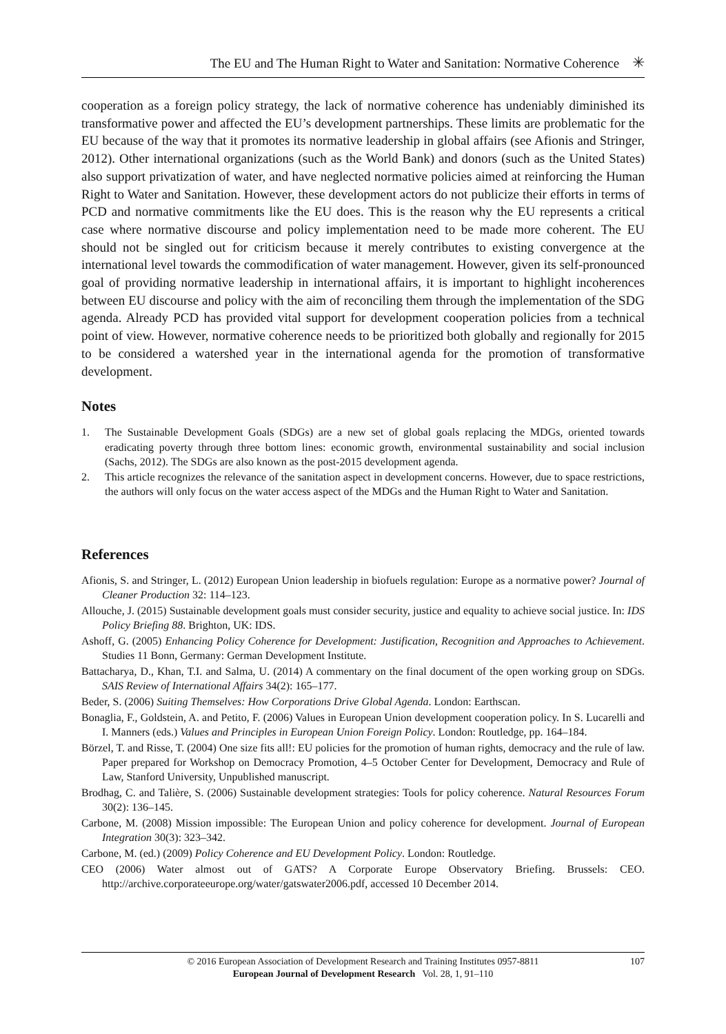The EU and The Human Right to Water and Sanitation: Normative Coherence ✳
cooperation as a foreign policy strategy, the lack of normative coherence has undeniably diminished its transformative power and affected the EU’s development partnerships. These limits are problematic for the EU because of the way that it promotes its normative leadership in global affairs (see Afionis and Stringer, 2012). Other international organizations (such as the World Bank) and donors (such as the United States) also support privatization of water, and have neglected normative policies aimed at reinforcing the Human Right to Water and Sanitation. However, these development actors do not publicize their efforts in terms of PCD and normative commitments like the EU does. This is the reason why the EU represents a critical case where normative discourse and policy implementation need to be made more coherent. The EU should not be singled out for criticism because it merely contributes to existing convergence at the international level towards the commodification of water management. However, given its self-pronounced goal of providing normative leadership in international affairs, it is important to highlight incoherences between EU discourse and policy with the aim of reconciling them through the implementation of the SDG agenda. Already PCD has provided vital support for development cooperation policies from a technical point of view. However, normative coherence needs to be prioritized both globally and regionally for 2015 to be considered a watershed year in the international agenda for the promotion of transformative development.
Notes
1. The Sustainable Development Goals (SDGs) are a new set of global goals replacing the MDGs, oriented towards eradicating poverty through three bottom lines: economic growth, environmental sustainability and social inclusion (Sachs, 2012). The SDGs are also known as the post-2015 development agenda.
2. This article recognizes the relevance of the sanitation aspect in development concerns. However, due to space restrictions, the authors will only focus on the water access aspect of the MDGs and the Human Right to Water and Sanitation.
References
Afionis, S. and Stringer, L. (2012) European Union leadership in biofuels regulation: Europe as a normative power? Journal of Cleaner Production 32: 114–123.
Allouche, J. (2015) Sustainable development goals must consider security, justice and equality to achieve social justice. In: IDS Policy Briefing 88. Brighton, UK: IDS.
Ashoff, G. (2005) Enhancing Policy Coherence for Development: Justification, Recognition and Approaches to Achievement. Studies 11 Bonn, Germany: German Development Institute.
Battacharya, D., Khan, T.I. and Salma, U. (2014) A commentary on the final document of the open working group on SDGs. SAIS Review of International Affairs 34(2): 165–177.
Beder, S. (2006) Suiting Themselves: How Corporations Drive Global Agenda. London: Earthscan.
Bonaglia, F., Goldstein, A. and Petito, F. (2006) Values in European Union development cooperation policy. In S. Lucarelli and I. Manners (eds.) Values and Principles in European Union Foreign Policy. London: Routledge, pp. 164–184.
Börzel, T. and Risse, T. (2004) One size fits all!: EU policies for the promotion of human rights, democracy and the rule of law. Paper prepared for Workshop on Democracy Promotion, 4–5 October Center for Development, Democracy and Rule of Law, Stanford University, Unpublished manuscript.
Brodhag, C. and Talière, S. (2006) Sustainable development strategies: Tools for policy coherence. Natural Resources Forum 30(2): 136–145.
Carbone, M. (2008) Mission impossible: The European Union and policy coherence for development. Journal of European Integration 30(3): 323–342.
Carbone, M. (ed.) (2009) Policy Coherence and EU Development Policy. London: Routledge.
CEO (2006) Water almost out of GATS? A Corporate Europe Observatory Briefing. Brussels: CEO. http://archive.corporateeurope.org/water/gatswater2006.pdf, accessed 10 December 2014.
© 2016 European Association of Development Research and Training Institutes 0957-8811
European Journal of Development Research Vol. 28, 1, 91–110
107